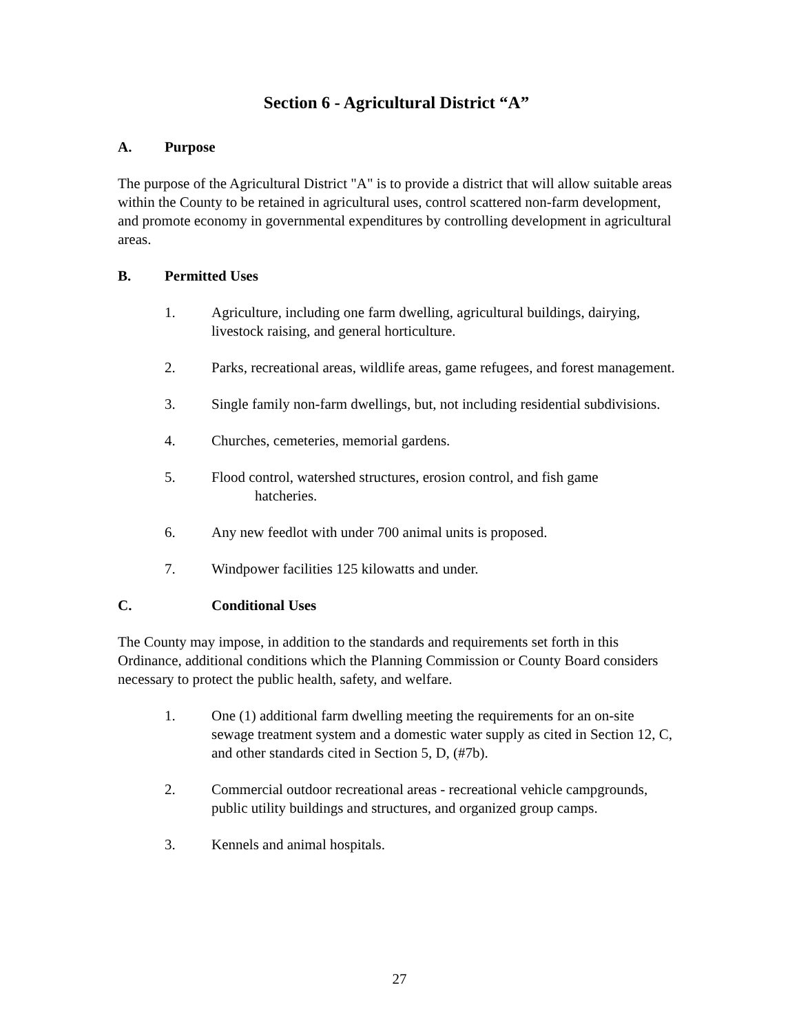Section 6 - Agricultural District “A”
A. Purpose
The purpose of the Agricultural District "A" is to provide a district that will allow suitable areas within the County to be retained in agricultural uses, control scattered non-farm development, and promote economy in governmental expenditures by controlling development in agricultural areas.
B. Permitted Uses
1. Agriculture, including one farm dwelling, agricultural buildings, dairying, livestock raising, and general horticulture.
2. Parks, recreational areas, wildlife areas, game refugees, and forest management.
3. Single family non-farm dwellings, but, not including residential subdivisions.
4. Churches, cemeteries, memorial gardens.
5. Flood control, watershed structures, erosion control, and fish game
hatcheries.
6. Any new feedlot with under 700 animal units is proposed.
7. Windpower facilities 125 kilowatts and under.
C. Conditional Uses
The County may impose, in addition to the standards and requirements set forth in this Ordinance, additional conditions which the Planning Commission or County Board considers necessary to protect the public health, safety, and welfare.
1. One (1) additional farm dwelling meeting the requirements for an on-site sewage treatment system and a domestic water supply as cited in Section 12, C, and other standards cited in Section 5, D, (#7b).
2. Commercial outdoor recreational areas - recreational vehicle campgrounds, public utility buildings and structures, and organized group camps.
3. Kennels and animal hospitals.
27